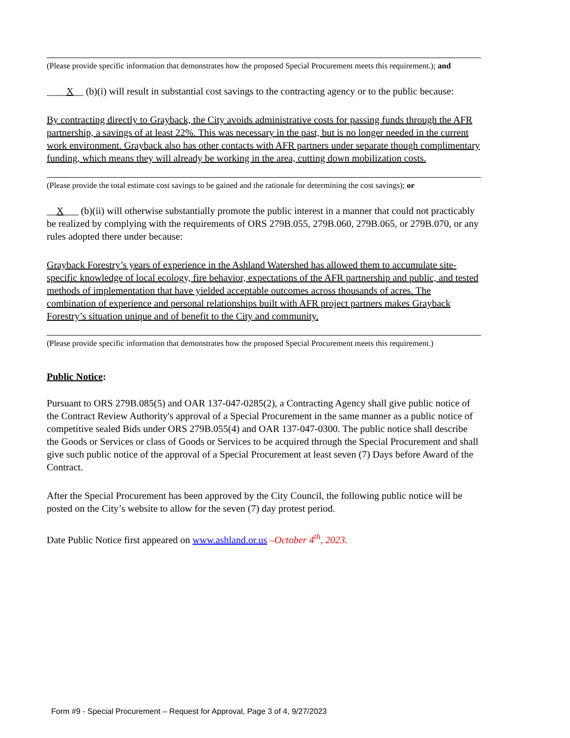(Please provide specific information that demonstrates how the proposed Special Procurement meets this requirement.); and
____X__ (b)(i) will result in substantial cost savings to the contracting agency or to the public because:
By contracting directly to Grayback, the City avoids administrative costs for passing funds through the AFR partnership, a savings of at least 22%. This was necessary in the past, but is no longer needed in the current work environment. Grayback also has other contacts with AFR partners under separate though complimentary funding, which means they will already be working in the area, cutting down mobilization costs.
(Please provide the total estimate cost savings to be gained and the rationale for determining the cost savings); or
__X___ (b)(ii) will otherwise substantially promote the public interest in a manner that could not practicably be realized by complying with the requirements of ORS 279B.055, 279B.060, 279B.065, or 279B.070, or any rules adopted there under because:
Grayback Forestry’s years of experience in the Ashland Watershed has allowed them to accumulate site-specific knowledge of local ecology, fire behavior, expectations of the AFR partnership and public, and tested methods of implementation that have yielded acceptable outcomes across thousands of acres. The combination of experience and personal relationships built with AFR project partners makes Grayback Forestry’s situation unique and of benefit to the City and community.
(Please provide specific information that demonstrates how the proposed Special Procurement meets this requirement.)
Public Notice:
Pursuant to ORS 279B.085(5) and OAR 137-047-0285(2), a Contracting Agency shall give public notice of the Contract Review Authority's approval of a Special Procurement in the same manner as a public notice of competitive sealed Bids under ORS 279B.055(4) and OAR 137-047-0300. The public notice shall describe the Goods or Services or class of Goods or Services to be acquired through the Special Procurement and shall give such public notice of the approval of a Special Procurement at least seven (7) Days before Award of the Contract.
After the Special Procurement has been approved by the City Council, the following public notice will be posted on the City’s website to allow for the seven (7) day protest period.
Date Public Notice first appeared on www.ashland.or.us –October 4<sup>th</sup>, 2023.
Form #9 - Special Procurement – Request for Approval, Page 3 of 4, 9/27/2023